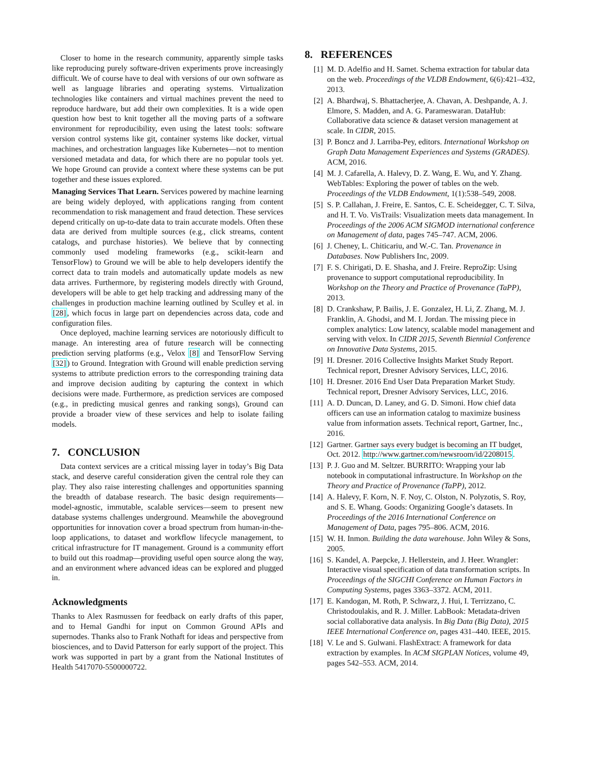Closer to home in the research community, apparently simple tasks like reproducing purely software-driven experiments prove increasingly difficult. We of course have to deal with versions of our own software as well as language libraries and operating systems. Virtualization technologies like containers and virtual machines prevent the need to reproduce hardware, but add their own complexities. It is a wide open question how best to knit together all the moving parts of a software environment for reproducibility, even using the latest tools: software version control systems like git, container systems like docker, virtual machines, and orchestration languages like Kubernetes—not to mention versioned metadata and data, for which there are no popular tools yet. We hope Ground can provide a context where these systems can be put together and these issues explored.
Managing Services That Learn. Services powered by machine learning are being widely deployed, with applications ranging from content recommendation to risk management and fraud detection. These services depend critically on up-to-date data to train accurate models. Often these data are derived from multiple sources (e.g., click streams, content catalogs, and purchase histories). We believe that by connecting commonly used modeling frameworks (e.g., scikit-learn and TensorFlow) to Ground we will be able to help developers identify the correct data to train models and automatically update models as new data arrives. Furthermore, by registering models directly with Ground, developers will be able to get help tracking and addressing many of the challenges in production machine learning outlined by Sculley et al. in [28], which focus in large part on dependencies across data, code and configuration files.
Once deployed, machine learning services are notoriously difficult to manage. An interesting area of future research will be connecting prediction serving platforms (e.g., Velox [8] and TensorFlow Serving [32]) to Ground. Integration with Ground will enable prediction serving systems to attribute prediction errors to the corresponding training data and improve decision auditing by capturing the context in which decisions were made. Furthermore, as prediction services are composed (e.g., in predicting musical genres and ranking songs), Ground can provide a broader view of these services and help to isolate failing models.
7. CONCLUSION
Data context services are a critical missing layer in today’s Big Data stack, and deserve careful consideration given the central role they can play. They also raise interesting challenges and opportunities spanning the breadth of database research. The basic design requirements—model-agnostic, immutable, scalable services—seem to present new database systems challenges underground. Meanwhile the aboveground opportunities for innovation cover a broad spectrum from human-in-the-loop applications, to dataset and workflow lifecycle management, to critical infrastructure for IT management. Ground is a community effort to build out this roadmap—providing useful open source along the way, and an environment where advanced ideas can be explored and plugged in.
Acknowledgments
Thanks to Alex Rasmussen for feedback on early drafts of this paper, and to Hemal Gandhi for input on Common Ground APIs and supernodes. Thanks also to Frank Nothaft for ideas and perspective from biosciences, and to David Patterson for early support of the project. This work was supported in part by a grant from the National Institutes of Health 5417070-5500000722.
8. REFERENCES
[1] M. D. Adelfio and H. Samet. Schema extraction for tabular data on the web. Proceedings of the VLDB Endowment, 6(6):421–432, 2013.
[2] A. Bhardwaj, S. Bhattacherjee, A. Chavan, A. Deshpande, A. J. Elmore, S. Madden, and A. G. Parameswaran. DataHub: Collaborative data science & dataset version management at scale. In CIDR, 2015.
[3] P. Boncz and J. Larriba-Pey, editors. International Workshop on Graph Data Management Experiences and Systems (GRADES). ACM, 2016.
[4] M. J. Cafarella, A. Halevy, D. Z. Wang, E. Wu, and Y. Zhang. WebTables: Exploring the power of tables on the web. Proceedings of the VLDB Endowment, 1(1):538–549, 2008.
[5] S. P. Callahan, J. Freire, E. Santos, C. E. Scheidegger, C. T. Silva, and H. T. Vo. VisTrails: Visualization meets data management. In Proceedings of the 2006 ACM SIGMOD international conference on Management of data, pages 745–747. ACM, 2006.
[6] J. Cheney, L. Chiticariu, and W.-C. Tan. Provenance in Databases. Now Publishers Inc, 2009.
[7] F. S. Chirigati, D. E. Shasha, and J. Freire. ReproZip: Using provenance to support computational reproducibility. In Workshop on the Theory and Practice of Provenance (TaPP), 2013.
[8] D. Crankshaw, P. Bailis, J. E. Gonzalez, H. Li, Z. Zhang, M. J. Franklin, A. Ghodsi, and M. I. Jordan. The missing piece in complex analytics: Low latency, scalable model management and serving with velox. In CIDR 2015, Seventh Biennial Conference on Innovative Data Systems, 2015.
[9] H. Dresner. 2016 Collective Insights Market Study Report. Technical report, Dresner Advisory Services, LLC, 2016.
[10] H. Dresner. 2016 End User Data Preparation Market Study. Technical report, Dresner Advisory Services, LLC, 2016.
[11] A. D. Duncan, D. Laney, and G. D. Simoni. How chief data officers can use an information catalog to maximize business value from information assets. Technical report, Gartner, Inc., 2016.
[12] Gartner. Gartner says every budget is becoming an IT budget, Oct. 2012. http://www.gartner.com/newsroom/id/2208015.
[13] P. J. Guo and M. Seltzer. BURRITO: Wrapping your lab notebook in computational infrastructure. In Workshop on the Theory and Practice of Provenance (TaPP), 2012.
[14] A. Halevy, F. Korn, N. F. Noy, C. Olston, N. Polyzotis, S. Roy, and S. E. Whang. Goods: Organizing Google’s datasets. In Proceedings of the 2016 International Conference on Management of Data, pages 795–806. ACM, 2016.
[15] W. H. Inmon. Building the data warehouse. John Wiley & Sons, 2005.
[16] S. Kandel, A. Paepcke, J. Hellerstein, and J. Heer. Wrangler: Interactive visual specification of data transformation scripts. In Proceedings of the SIGCHI Conference on Human Factors in Computing Systems, pages 3363–3372. ACM, 2011.
[17] E. Kandogan, M. Roth, P. Schwarz, J. Hui, I. Terrizzano, C. Christodoulakis, and R. J. Miller. LabBook: Metadata-driven social collaborative data analysis. In Big Data (Big Data), 2015 IEEE International Conference on, pages 431–440. IEEE, 2015.
[18] V. Le and S. Gulwani. FlashExtract: A framework for data extraction by examples. In ACM SIGPLAN Notices, volume 49, pages 542–553. ACM, 2014.